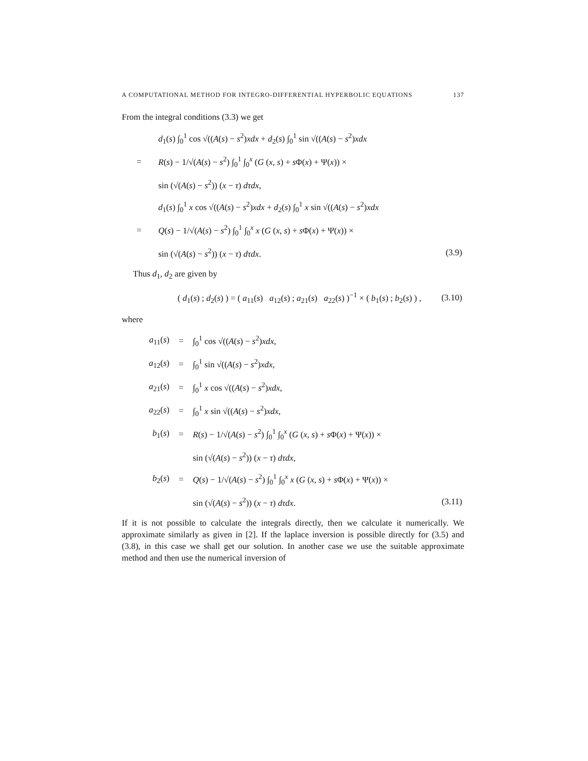A COMPUTATIONAL METHOD FOR INTEGRO-DIFFERENTIAL HYPERBOLIC EQUATIONS 137
From the integral conditions (3.3) we get
| | d<sub>1</sub>( s ) ∫<sub>0</sub><sup>1</sup> cos √(( A ( s ) − s<sup>2</sup>) xdx + d<sub>2</sub>( s ) ∫<sub>0</sub><sup>1</sup> sin √(( A ( s ) − s<sup>2</sup>) xdx | |
| = | R ( s ) − 1/√( A ( s ) − s<sup>2</sup>) ∫<sub>0</sub><sup>1</sup> ∫<sub>0</sub><sup>x</sup> ( G ( x , s ) + s Φ( x ) + Ψ( x )) × | |
| | sin (√( A ( s ) − s<sup>2</sup>)) ( x − τ ) dτdx , | |
| | d<sub>1</sub>( s ) ∫<sub>0</sub><sup>1</sup> x cos √(( A ( s ) − s<sup>2</sup>) xdx + d<sub>2</sub>( s ) ∫<sub>0</sub><sup>1</sup> x sin √(( A ( s ) − s<sup>2</sup>) xdx | |
| = | Q ( s ) − 1/√( A ( s ) − s<sup>2</sup>) ∫<sub>0</sub><sup>1</sup> ∫<sub>0</sub><sup>x</sup> x ( G ( x , s ) + s Φ( x ) + Ψ( x )) × | |
| | sin (√( A ( s ) − s<sup>2</sup>)) ( x − τ ) dτdx . | (3.9) |
Thus d<sub>1</sub>, d<sub>2</sub> are given by
| ( d<sub>1</sub>( s ) ; d<sub>2</sub>( s ) ) = ( a<sub>11</sub>( s ) a<sub>12</sub>( s ) ; a<sub>21</sub>( s ) a<sub>22</sub>( s ) )<sup>−1</sup> × ( b<sub>1</sub>( s ) ; b<sub>2</sub>( s ) ) , | (3.10) |
where
| a<sub>11</sub>( s ) | = | ∫<sub>0</sub><sup>1</sup> cos √(( A ( s ) − s<sup>2</sup>) xdx , | |
| a<sub>12</sub>( s ) | = | ∫<sub>0</sub><sup>1</sup> sin √(( A ( s ) − s<sup>2</sup>) xdx , | |
| a<sub>21</sub>( s ) | = | ∫<sub>0</sub><sup>1</sup> x cos √(( A ( s ) − s<sup>2</sup>) xdx , | |
| a<sub>22</sub>( s ) | = | ∫<sub>0</sub><sup>1</sup> x sin √(( A ( s ) − s<sup>2</sup>) xdx , | |
| b<sub>1</sub>( s ) | = | R ( s ) − 1/√( A ( s ) − s<sup>2</sup>) ∫<sub>0</sub><sup>1</sup> ∫<sub>0</sub><sup>x</sup> ( G ( x , s ) + s Φ( x ) + Ψ( x )) × | |
| | | sin (√( A ( s ) − s<sup>2</sup>)) ( x − τ ) dτdx , | |
| b<sub>2</sub>( s ) | = | Q ( s ) − 1/√( A ( s ) − s<sup>2</sup>) ∫<sub>0</sub><sup>1</sup> ∫<sub>0</sub><sup>x</sup> x ( G ( x , s ) + s Φ( x ) + Ψ( x )) × | |
| | | sin (√( A ( s ) − s<sup>2</sup>)) ( x − τ ) dτdx . | (3.11) |
If it is not possible to calculate the integrals directly, then we calculate it numerically. We approximate similarly as given in [2]. If the laplace inversion is possible directly for (3.5) and (3.8), in this case we shall get our solution. In another case we use the suitable approximate method and then use the numerical inversion of